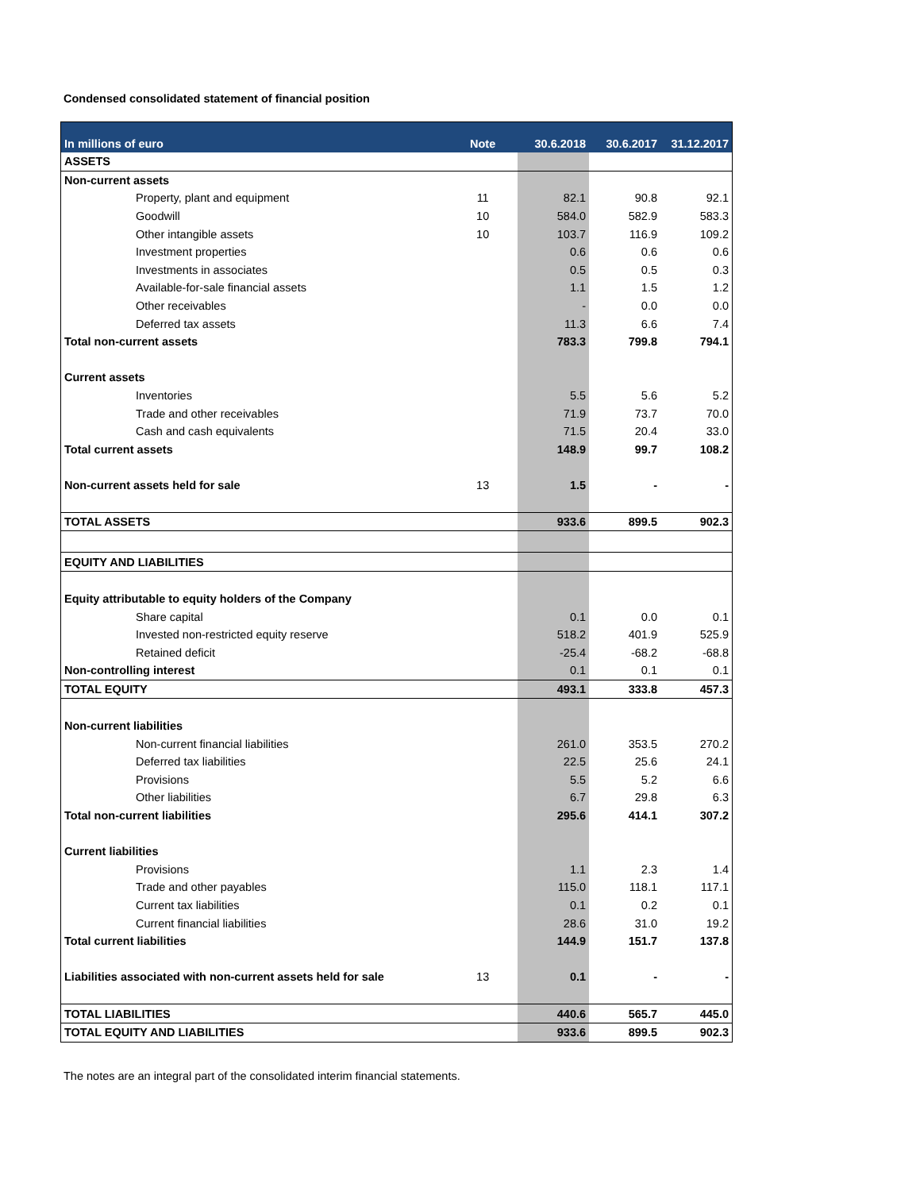Condensed consolidated statement of financial position
| In millions of euro | Note | 30.6.2018 | 30.6.2017 | 31.12.2017 |
| --- | --- | --- | --- | --- |
| ASSETS | | | | |
| Non-current assets | | | | |
| Property, plant and equipment | 11 | 82.1 | 90.8 | 92.1 |
| Goodwill | 10 | 584.0 | 582.9 | 583.3 |
| Other intangible assets | 10 | 103.7 | 116.9 | 109.2 |
| Investment properties | | 0.6 | 0.6 | 0.6 |
| Investments in associates | | 0.5 | 0.5 | 0.3 |
| Available-for-sale financial assets | | 1.1 | 1.5 | 1.2 |
| Other receivables | | - | 0.0 | 0.0 |
| Deferred tax assets | | 11.3 | 6.6 | 7.4 |
| Total non-current assets | | 783.3 | 799.8 | 794.1 |
| Current assets | | | | |
| Inventories | | 5.5 | 5.6 | 5.2 |
| Trade and other receivables | | 71.9 | 73.7 | 70.0 |
| Cash and cash equivalents | | 71.5 | 20.4 | 33.0 |
| Total current assets | | 148.9 | 99.7 | 108.2 |
| Non-current assets held for sale | 13 | 1.5 | - | - |
| TOTAL ASSETS | | 933.6 | 899.5 | 902.3 |
| EQUITY AND LIABILITIES | | | | |
| Equity attributable to equity holders of the Company | | | | |
| Share capital | | 0.1 | 0.0 | 0.1 |
| Invested non-restricted equity reserve | | 518.2 | 401.9 | 525.9 |
| Retained deficit | | -25.4 | -68.2 | -68.8 |
| Non-controlling interest | | 0.1 | 0.1 | 0.1 |
| TOTAL EQUITY | | 493.1 | 333.8 | 457.3 |
| Non-current liabilities | | | | |
| Non-current financial liabilities | | 261.0 | 353.5 | 270.2 |
| Deferred tax liabilities | | 22.5 | 25.6 | 24.1 |
| Provisions | | 5.5 | 5.2 | 6.6 |
| Other liabilities | | 6.7 | 29.8 | 6.3 |
| Total non-current liabilities | | 295.6 | 414.1 | 307.2 |
| Current liabilities | | | | |
| Provisions | | 1.1 | 2.3 | 1.4 |
| Trade and other payables | | 115.0 | 118.1 | 117.1 |
| Current tax liabilities | | 0.1 | 0.2 | 0.1 |
| Current financial liabilities | | 28.6 | 31.0 | 19.2 |
| Total current liabilities | | 144.9 | 151.7 | 137.8 |
| Liabilities associated with non-current assets held for sale | 13 | 0.1 | - | - |
| TOTAL LIABILITIES | | 440.6 | 565.7 | 445.0 |
| TOTAL EQUITY AND LIABILITIES | | 933.6 | 899.5 | 902.3 |
The notes are an integral part of the consolidated interim financial statements.